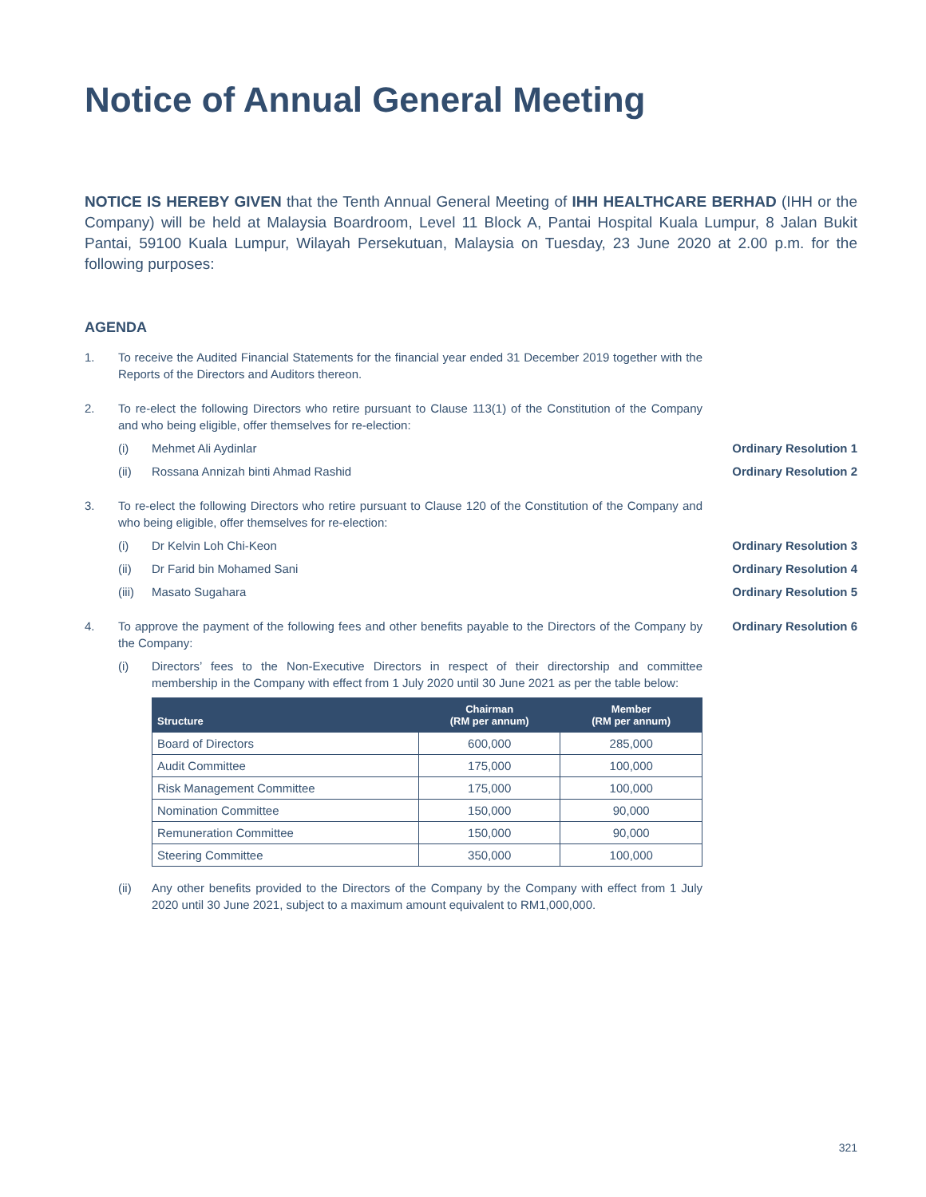Notice of Annual General Meeting
NOTICE IS HEREBY GIVEN that the Tenth Annual General Meeting of IHH HEALTHCARE BERHAD (IHH or the Company) will be held at Malaysia Boardroom, Level 11 Block A, Pantai Hospital Kuala Lumpur, 8 Jalan Bukit Pantai, 59100 Kuala Lumpur, Wilayah Persekutuan, Malaysia on Tuesday, 23 June 2020 at 2.00 p.m. for the following purposes:
AGENDA
1. To receive the Audited Financial Statements for the financial year ended 31 December 2019 together with the Reports of the Directors and Auditors thereon.
2. To re-elect the following Directors who retire pursuant to Clause 113(1) of the Constitution of the Company and who being eligible, offer themselves for re-election:
(i) Mehmet Ali Aydinlar Ordinary Resolution 1
(ii) Rossana Annizah binti Ahmad Rashid Ordinary Resolution 2
3. To re-elect the following Directors who retire pursuant to Clause 120 of the Constitution of the Company and who being eligible, offer themselves for re-election:
(i) Dr Kelvin Loh Chi-Keon Ordinary Resolution 3
(ii) Dr Farid bin Mohamed Sani Ordinary Resolution 4
(iii) Masato Sugahara Ordinary Resolution 5
4. To approve the payment of the following fees and other benefits payable to the Directors of the Company by the Company:
Ordinary Resolution 6
(i) Directors’ fees to the Non-Executive Directors in respect of their directorship and committee membership in the Company with effect from 1 July 2020 until 30 June 2021 as per the table below:
| Structure | Chairman (RM per annum) | Member (RM per annum) |
| --- | --- | --- |
| Board of Directors | 600,000 | 285,000 |
| Audit Committee | 175,000 | 100,000 |
| Risk Management Committee | 175,000 | 100,000 |
| Nomination Committee | 150,000 | 90,000 |
| Remuneration Committee | 150,000 | 90,000 |
| Steering Committee | 350,000 | 100,000 |
(ii) Any other benefits provided to the Directors of the Company by the Company with effect from 1 July 2020 until 30 June 2021, subject to a maximum amount equivalent to RM1,000,000.
321